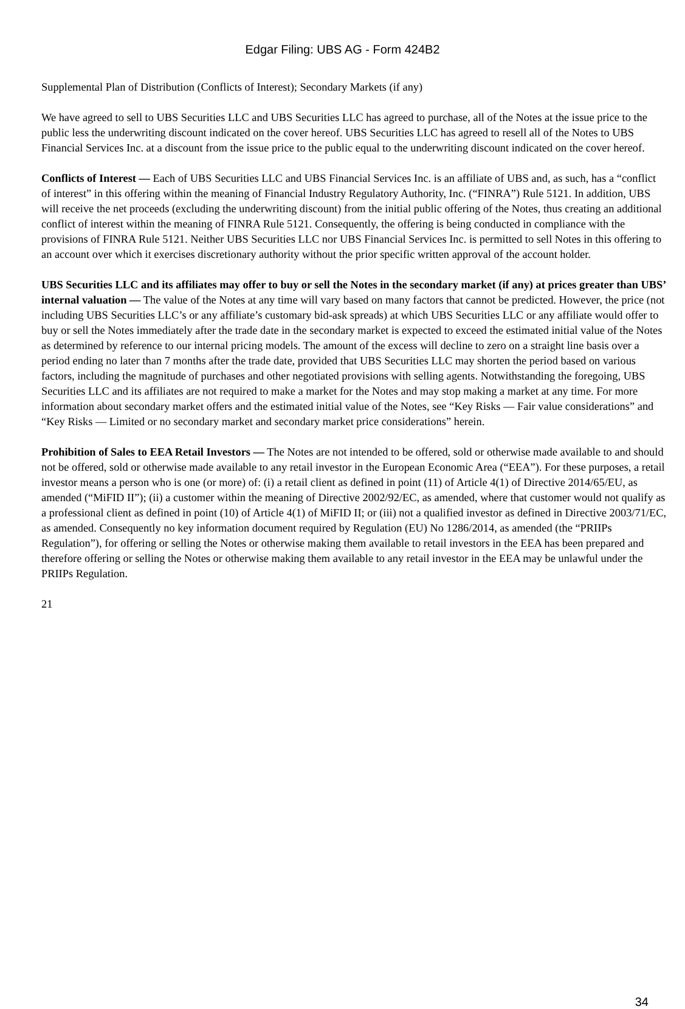Edgar Filing: UBS AG - Form 424B2
Supplemental Plan of Distribution (Conflicts of Interest); Secondary Markets (if any)
We have agreed to sell to UBS Securities LLC and UBS Securities LLC has agreed to purchase, all of the Notes at the issue price to the public less the underwriting discount indicated on the cover hereof. UBS Securities LLC has agreed to resell all of the Notes to UBS Financial Services Inc. at a discount from the issue price to the public equal to the underwriting discount indicated on the cover hereof.
Conflicts of Interest — Each of UBS Securities LLC and UBS Financial Services Inc. is an affiliate of UBS and, as such, has a “conflict of interest” in this offering within the meaning of Financial Industry Regulatory Authority, Inc. (“FINRA”) Rule 5121. In addition, UBS will receive the net proceeds (excluding the underwriting discount) from the initial public offering of the Notes, thus creating an additional conflict of interest within the meaning of FINRA Rule 5121. Consequently, the offering is being conducted in compliance with the provisions of FINRA Rule 5121. Neither UBS Securities LLC nor UBS Financial Services Inc. is permitted to sell Notes in this offering to an account over which it exercises discretionary authority without the prior specific written approval of the account holder.
UBS Securities LLC and its affiliates may offer to buy or sell the Notes in the secondary market (if any) at prices greater than UBS’ internal valuation — The value of the Notes at any time will vary based on many factors that cannot be predicted. However, the price (not including UBS Securities LLC’s or any affiliate’s customary bid-ask spreads) at which UBS Securities LLC or any affiliate would offer to buy or sell the Notes immediately after the trade date in the secondary market is expected to exceed the estimated initial value of the Notes as determined by reference to our internal pricing models. The amount of the excess will decline to zero on a straight line basis over a period ending no later than 7 months after the trade date, provided that UBS Securities LLC may shorten the period based on various factors, including the magnitude of purchases and other negotiated provisions with selling agents. Notwithstanding the foregoing, UBS Securities LLC and its affiliates are not required to make a market for the Notes and may stop making a market at any time. For more information about secondary market offers and the estimated initial value of the Notes, see “Key Risks — Fair value considerations” and “Key Risks — Limited or no secondary market and secondary market price considerations” herein.
Prohibition of Sales to EEA Retail Investors — The Notes are not intended to be offered, sold or otherwise made available to and should not be offered, sold or otherwise made available to any retail investor in the European Economic Area (“EEA”). For these purposes, a retail investor means a person who is one (or more) of: (i) a retail client as defined in point (11) of Article 4(1) of Directive 2014/65/EU, as amended (“MiFID II”); (ii) a customer within the meaning of Directive 2002/92/EC, as amended, where that customer would not qualify as a professional client as defined in point (10) of Article 4(1) of MiFID II; or (iii) not a qualified investor as defined in Directive 2003/71/EC, as amended. Consequently no key information document required by Regulation (EU) No 1286/2014, as amended (the “PRIIPs Regulation”), for offering or selling the Notes or otherwise making them available to retail investors in the EEA has been prepared and therefore offering or selling the Notes or otherwise making them available to any retail investor in the EEA may be unlawful under the PRIIPs Regulation.
21
34